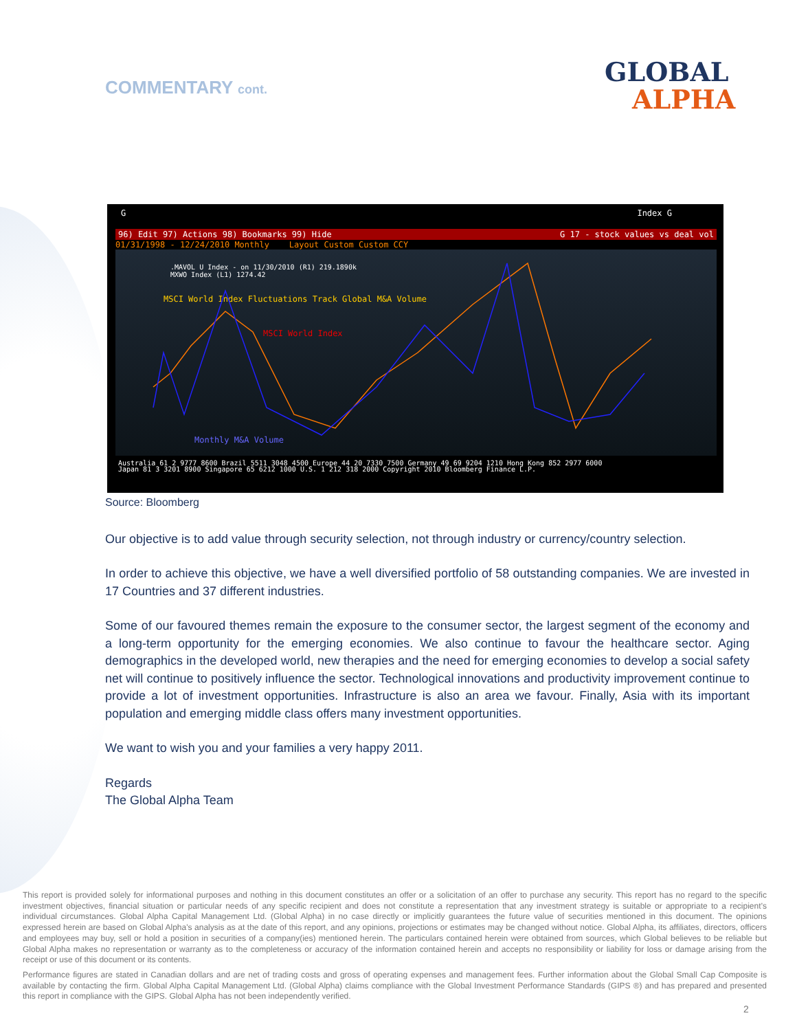COMMENTARY cont.
GLOBAL
ALPHA
G Index G
96) Edit 97) Actions 98) Bookmarks 99) Hide G 17 - stock values vs deal vol
01/31/1998 - 12/24/2010 Monthly Layout Custom Custom CCY
.MAVOL U Index - on 11/30/2010 (R1) 219.1890k
MXWO Index (L1) 1274.42
MSCI World Index Fluctuations Track Global M&A Volume
MSCI World Index
Monthly M&A Volume
Australia 61 2 9777 8600 Brazil 5511 3048 4500 Europe 44 20 7330 7500 Germany 49 69 9204 1210 Hong Kong 852 2977 6000
Japan 81 3 3201 8900 Singapore 65 6212 1000 U.S. 1 212 318 2000 Copyright 2010 Bloomberg Finance L.P.
Source: Bloomberg
Our objective is to add value through security selection, not through industry or currency/country selection.
In order to achieve this objective, we have a well diversified portfolio of 58 outstanding companies. We are invested in 17 Countries and 37 different industries.
Some of our favoured themes remain the exposure to the consumer sector, the largest segment of the economy and a long-term opportunity for the emerging economies. We also continue to favour the healthcare sector. Aging demographics in the developed world, new therapies and the need for emerging economies to develop a social safety net will continue to positively influence the sector. Technological innovations and productivity improvement continue to provide a lot of investment opportunities. Infrastructure is also an area we favour. Finally, Asia with its important population and emerging middle class offers many investment opportunities.
We want to wish you and your families a very happy 2011.
Regards
The Global Alpha Team
This report is provided solely for informational purposes and nothing in this document constitutes an offer or a solicitation of an offer to purchase any security. This report has no regard to the specific investment objectives, financial situation or particular needs of any specific recipient and does not constitute a representation that any investment strategy is suitable or appropriate to a recipient’s individual circumstances. Global Alpha Capital Management Ltd. (Global Alpha) in no case directly or implicitly guarantees the future value of securities mentioned in this document. The opinions expressed herein are based on Global Alpha's analysis as at the date of this report, and any opinions, projections or estimates may be changed without notice. Global Alpha, its affiliates, directors, officers and employees may buy, sell or hold a position in securities of a company(ies) mentioned herein. The particulars contained herein were obtained from sources, which Global believes to be reliable but Global Alpha makes no representation or warranty as to the completeness or accuracy of the information contained herein and accepts no responsibility or liability for loss or damage arising from the receipt or use of this document or its contents.
Performance figures are stated in Canadian dollars and are net of trading costs and gross of operating expenses and management fees. Further information about the Global Small Cap Composite is available by contacting the firm. Global Alpha Capital Management Ltd. (Global Alpha) claims compliance with the Global Investment Performance Standards (GIPS ®) and has prepared and presented this report in compliance with the GIPS. Global Alpha has not been independently verified.
2